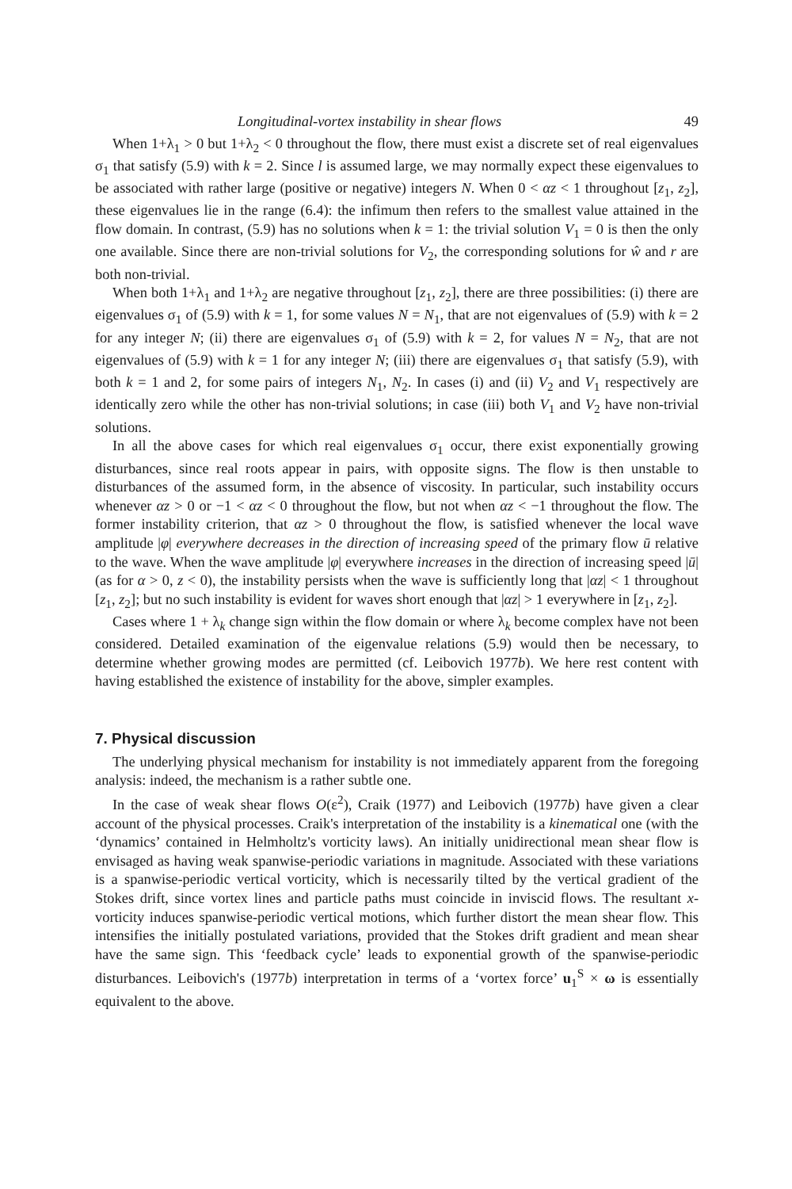Longitudinal-vortex instability in shear flows 49
When 1+λ<sub>1</sub> > 0 but 1+λ<sub>2</sub> < 0 throughout the flow, there must exist a discrete set of real eigenvalues σ<sub>1</sub> that satisfy (5.9) with k = 2. Since l is assumed large, we may normally expect these eigenvalues to be associated with rather large (positive or negative) integers N. When 0 < αz < 1 throughout [z<sub>1</sub>, z<sub>2</sub>], these eigenvalues lie in the range (6.4): the infimum then refers to the smallest value attained in the flow domain. In contrast, (5.9) has no solutions when k = 1: the trivial solution V<sub>1</sub> = 0 is then the only one available. Since there are non-trivial solutions for V<sub>2</sub>, the corresponding solutions for ŵ and r are both non-trivial.
When both 1+λ<sub>1</sub> and 1+λ<sub>2</sub> are negative throughout [z<sub>1</sub>, z<sub>2</sub>], there are three possibilities: (i) there are eigenvalues σ<sub>1</sub> of (5.9) with k = 1, for some values N = N<sub>1</sub>, that are not eigenvalues of (5.9) with k = 2 for any integer N; (ii) there are eigenvalues σ<sub>1</sub> of (5.9) with k = 2, for values N = N<sub>2</sub>, that are not eigenvalues of (5.9) with k = 1 for any integer N; (iii) there are eigenvalues σ<sub>1</sub> that satisfy (5.9), with both k = 1 and 2, for some pairs of integers N<sub>1</sub>, N<sub>2</sub>. In cases (i) and (ii) V<sub>2</sub> and V<sub>1</sub> respectively are identically zero while the other has non-trivial solutions; in case (iii) both V<sub>1</sub> and V<sub>2</sub> have non-trivial solutions.
In all the above cases for which real eigenvalues σ<sub>1</sub> occur, there exist exponentially growing disturbances, since real roots appear in pairs, with opposite signs. The flow is then unstable to disturbances of the assumed form, in the absence of viscosity. In particular, such instability occurs whenever αz > 0 or −1 < αz < 0 throughout the flow, but not when αz < −1 throughout the flow. The former instability criterion, that αz > 0 throughout the flow, is satisfied whenever the local wave amplitude |φ| everywhere decreases in the direction of increasing speed of the primary flow ū relative to the wave. When the wave amplitude |φ| everywhere increases in the direction of increasing speed |ū| (as for α > 0, z < 0), the instability persists when the wave is sufficiently long that |αz| < 1 throughout [z<sub>1</sub>, z<sub>2</sub>]; but no such instability is evident for waves short enough that |αz| > 1 everywhere in [z<sub>1</sub>, z<sub>2</sub>].
Cases where 1 + λ<sub>k</sub> change sign within the flow domain or where λ<sub>k</sub> become complex have not been considered. Detailed examination of the eigenvalue relations (5.9) would then be necessary, to determine whether growing modes are permitted (cf. Leibovich 1977b). We here rest content with having established the existence of instability for the above, simpler examples.
7. Physical discussion
The underlying physical mechanism for instability is not immediately apparent from the foregoing analysis: indeed, the mechanism is a rather subtle one.
In the case of weak shear flows O(ε<sup>2</sup>), Craik (1977) and Leibovich (1977b) have given a clear account of the physical processes. Craik's interpretation of the instability is a kinematical one (with the ‘dynamics’ contained in Helmholtz's vorticity laws). An initially unidirectional mean shear flow is envisaged as having weak spanwise-periodic variations in magnitude. Associated with these variations is a spanwise-periodic vertical vorticity, which is necessarily tilted by the vertical gradient of the Stokes drift, since vortex lines and particle paths must coincide in inviscid flows. The resultant x-vorticity induces spanwise-periodic vertical motions, which further distort the mean shear flow. This intensifies the initially postulated variations, provided that the Stokes drift gradient and mean shear have the same sign. This ‘feedback cycle’ leads to exponential growth of the spanwise-periodic disturbances. Leibovich's (1977b) interpretation in terms of a ‘vortex force’ u<sub>1</sub><sup>S</sup> × ω is essentially equivalent to the above.